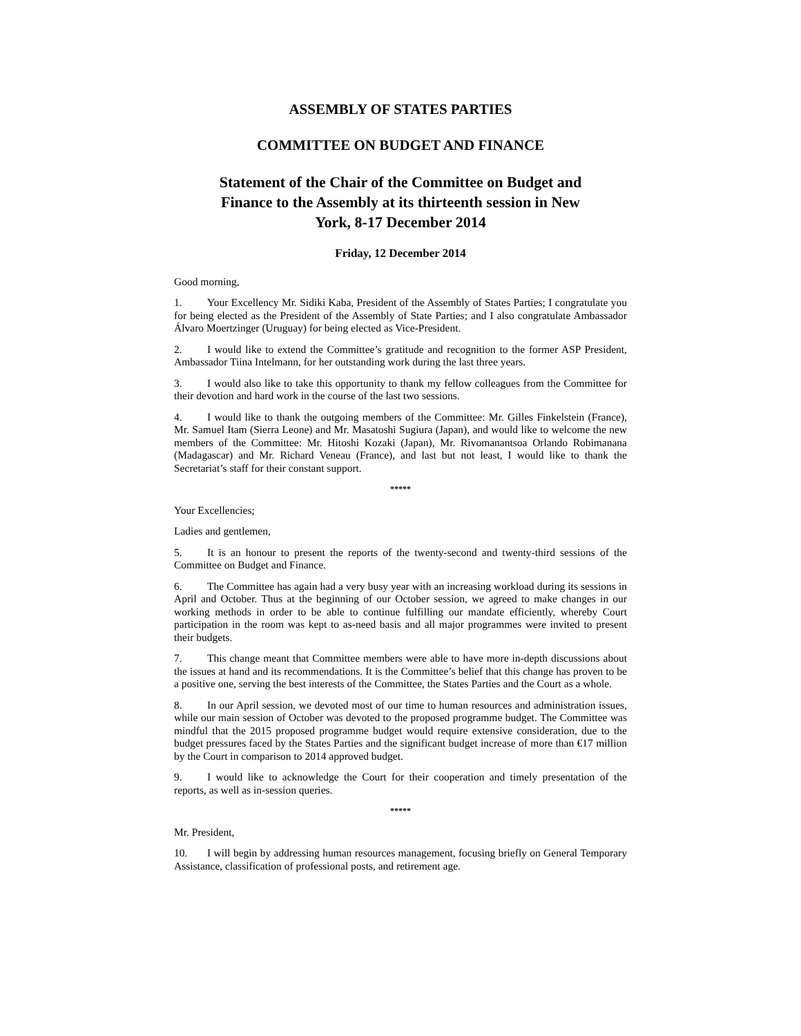ASSEMBLY OF STATES PARTIES
COMMITTEE ON BUDGET AND FINANCE
Statement of the Chair of the Committee on Budget and
Finance to the Assembly at its thirteenth session in New
York, 8-17 December 2014
Friday, 12 December 2014
Good morning,
1. Your Excellency Mr. Sidiki Kaba, President of the Assembly of States Parties; I congratulate you for being elected as the President of the Assembly of State Parties; and I also congratulate Ambassador Álvaro Moertzinger (Uruguay) for being elected as Vice-President.
2. I would like to extend the Committee’s gratitude and recognition to the former ASP President, Ambassador Tiina Intelmann, for her outstanding work during the last three years.
3. I would also like to take this opportunity to thank my fellow colleagues from the Committee for their devotion and hard work in the course of the last two sessions.
4. I would like to thank the outgoing members of the Committee: Mr. Gilles Finkelstein (France), Mr. Samuel Itam (Sierra Leone) and Mr. Masatoshi Sugiura (Japan), and would like to welcome the new members of the Committee: Mr. Hitoshi Kozaki (Japan), Mr. Rivomanantsoa Orlando Robimanana (Madagascar) and Mr. Richard Veneau (France), and last but not least, I would like to thank the Secretariat’s staff for their constant support.
*****
Your Excellencies;
Ladies and gentlemen,
5. It is an honour to present the reports of the twenty-second and twenty-third sessions of the Committee on Budget and Finance.
6. The Committee has again had a very busy year with an increasing workload during its sessions in April and October. Thus at the beginning of our October session, we agreed to make changes in our working methods in order to be able to continue fulfilling our mandate efficiently, whereby Court participation in the room was kept to as-need basis and all major programmes were invited to present their budgets.
7. This change meant that Committee members were able to have more in-depth discussions about the issues at hand and its recommendations. It is the Committee’s belief that this change has proven to be a positive one, serving the best interests of the Committee, the States Parties and the Court as a whole.
8. In our April session, we devoted most of our time to human resources and administration issues, while our main session of October was devoted to the proposed programme budget. The Committee was mindful that the 2015 proposed programme budget would require extensive consideration, due to the budget pressures faced by the States Parties and the significant budget increase of more than €17 million by the Court in comparison to 2014 approved budget.
9. I would like to acknowledge the Court for their cooperation and timely presentation of the reports, as well as in-session queries.
*****
Mr. President,
10. I will begin by addressing human resources management, focusing briefly on General Temporary Assistance, classification of professional posts, and retirement age.